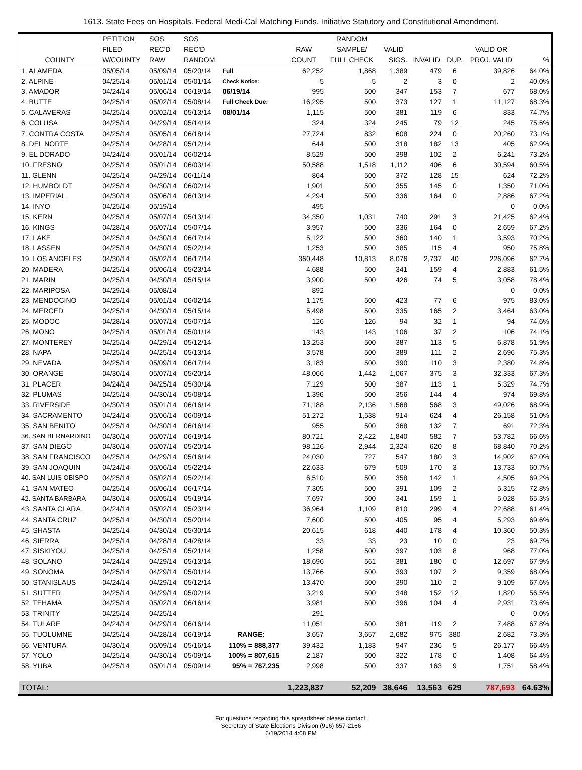1613. State Fees on Hospitals. Federal Medi-Cal Matching Funds. Initiative Statutory and Constitutional Amendment.
| | PETITION | SOS | SOS | | | RANDOM | | | | | |
| --- | --- | --- | --- | --- | --- | --- | --- | --- | --- | --- | --- |
| | FILED | REC'D | REC'D | | RAW | SAMPLE/ | VALID | | | VALID OR | |
| COUNTY | W/COUNTY | RAW | RANDOM | | COUNT | FULL CHECK | SIGS. | INVALID | DUP. | PROJ. VALID | % |
| 1. ALAMEDA | 05/05/14 | 05/09/14 | 05/20/14 | Full | 62,252 | 1,868 | 1,389 | 479 | 6 | 39,826 | 64.0% |
| 2. ALPINE | 04/25/14 | 05/01/14 | 05/01/14 | Check Notice: | 5 | 5 | 2 | 3 | 0 | 2 | 40.0% |
| 3. AMADOR | 04/24/14 | 05/06/14 | 06/19/14 | 06/19/14 | 995 | 500 | 347 | 153 | 7 | 677 | 68.0% |
| 4. BUTTE | 04/25/14 | 05/02/14 | 05/08/14 | Full Check Due: | 16,295 | 500 | 373 | 127 | 1 | 11,127 | 68.3% |
| 5. CALAVERAS | 04/25/14 | 05/02/14 | 05/13/14 | 08/01/14 | 1,115 | 500 | 381 | 119 | 6 | 833 | 74.7% |
| 6. COLUSA | 04/25/14 | 04/29/14 | 05/14/14 | | 324 | 324 | 245 | 79 | 12 | 245 | 75.6% |
| 7. CONTRA COSTA | 04/25/14 | 05/05/14 | 06/18/14 | | 27,724 | 832 | 608 | 224 | 0 | 20,260 | 73.1% |
| 8. DEL NORTE | 04/25/14 | 04/28/14 | 05/12/14 | | 644 | 500 | 318 | 182 | 13 | 405 | 62.9% |
| 9. EL DORADO | 04/24/14 | 05/01/14 | 06/02/14 | | 8,529 | 500 | 398 | 102 | 2 | 6,241 | 73.2% |
| 10. FRESNO | 04/25/14 | 05/01/14 | 06/03/14 | | 50,588 | 1,518 | 1,112 | 406 | 6 | 30,594 | 60.5% |
| 11. GLENN | 04/25/14 | 04/29/14 | 06/11/14 | | 864 | 500 | 372 | 128 | 15 | 624 | 72.2% |
| 12. HUMBOLDT | 04/25/14 | 04/30/14 | 06/02/14 | | 1,901 | 500 | 355 | 145 | 0 | 1,350 | 71.0% |
| 13. IMPERIAL | 04/30/14 | 05/06/14 | 06/13/14 | | 4,294 | 500 | 336 | 164 | 0 | 2,886 | 67.2% |
| 14. INYO | 04/25/14 | 05/19/14 | | | 495 | | | | | 0 | 0.0% |
| 15. KERN | 04/25/14 | 05/07/14 | 05/13/14 | | 34,350 | 1,031 | 740 | 291 | 3 | 21,425 | 62.4% |
| 16. KINGS | 04/28/14 | 05/07/14 | 05/07/14 | | 3,957 | 500 | 336 | 164 | 0 | 2,659 | 67.2% |
| 17. LAKE | 04/25/14 | 04/30/14 | 06/17/14 | | 5,122 | 500 | 360 | 140 | 1 | 3,593 | 70.2% |
| 18. LASSEN | 04/25/14 | 04/30/14 | 05/22/14 | | 1,253 | 500 | 385 | 115 | 4 | 950 | 75.8% |
| 19. LOS ANGELES | 04/30/14 | 05/02/14 | 06/17/14 | | 360,448 | 10,813 | 8,076 | 2,737 | 40 | 226,096 | 62.7% |
| 20. MADERA | 04/25/14 | 05/06/14 | 05/23/14 | | 4,688 | 500 | 341 | 159 | 4 | 2,883 | 61.5% |
| 21. MARIN | 04/25/14 | 04/30/14 | 05/15/14 | | 3,900 | 500 | 426 | 74 | 5 | 3,058 | 78.4% |
| 22. MARIPOSA | 04/29/14 | 05/08/14 | | | 892 | | | | | 0 | 0.0% |
| 23. MENDOCINO | 04/25/14 | 05/01/14 | 06/02/14 | | 1,175 | 500 | 423 | 77 | 6 | 975 | 83.0% |
| 24. MERCED | 04/25/14 | 04/30/14 | 05/15/14 | | 5,498 | 500 | 335 | 165 | 2 | 3,464 | 63.0% |
| 25. MODOC | 04/28/14 | 05/07/14 | 05/07/14 | | 126 | 126 | 94 | 32 | 1 | 94 | 74.6% |
| 26. MONO | 04/25/14 | 05/01/14 | 05/01/14 | | 143 | 143 | 106 | 37 | 2 | 106 | 74.1% |
| 27. MONTEREY | 04/25/14 | 04/29/14 | 05/12/14 | | 13,253 | 500 | 387 | 113 | 5 | 6,878 | 51.9% |
| 28. NAPA | 04/25/14 | 04/25/14 | 05/13/14 | | 3,578 | 500 | 389 | 111 | 2 | 2,696 | 75.3% |
| 29. NEVADA | 04/25/14 | 05/09/14 | 06/17/14 | | 3,183 | 500 | 390 | 110 | 3 | 2,380 | 74.8% |
| 30. ORANGE | 04/30/14 | 05/07/14 | 05/20/14 | | 48,066 | 1,442 | 1,067 | 375 | 3 | 32,333 | 67.3% |
| 31. PLACER | 04/24/14 | 04/25/14 | 05/30/14 | | 7,129 | 500 | 387 | 113 | 1 | 5,329 | 74.7% |
| 32. PLUMAS | 04/25/14 | 04/30/14 | 05/08/14 | | 1,396 | 500 | 356 | 144 | 4 | 974 | 69.8% |
| 33. RIVERSIDE | 04/30/14 | 05/01/14 | 06/16/14 | | 71,188 | 2,136 | 1,568 | 568 | 3 | 49,026 | 68.9% |
| 34. SACRAMENTO | 04/24/14 | 05/06/14 | 06/09/14 | | 51,272 | 1,538 | 914 | 624 | 4 | 26,158 | 51.0% |
| 35. SAN BENITO | 04/25/14 | 04/30/14 | 06/16/14 | | 955 | 500 | 368 | 132 | 7 | 691 | 72.3% |
| 36. SAN BERNARDINO | 04/30/14 | 05/07/14 | 06/19/14 | | 80,721 | 2,422 | 1,840 | 582 | 7 | 53,782 | 66.6% |
| 37. SAN DIEGO | 04/30/14 | 05/07/14 | 05/20/14 | | 98,126 | 2,944 | 2,324 | 620 | 8 | 68,840 | 70.2% |
| 38. SAN FRANCISCO | 04/25/14 | 04/29/14 | 05/16/14 | | 24,030 | 727 | 547 | 180 | 3 | 14,902 | 62.0% |
| 39. SAN JOAQUIN | 04/24/14 | 05/06/14 | 05/22/14 | | 22,633 | 679 | 509 | 170 | 3 | 13,733 | 60.7% |
| 40. SAN LUIS OBISPO | 04/25/14 | 05/02/14 | 05/22/14 | | 6,510 | 500 | 358 | 142 | 1 | 4,505 | 69.2% |
| 41. SAN MATEO | 04/25/14 | 05/06/14 | 06/17/14 | | 7,305 | 500 | 391 | 109 | 2 | 5,315 | 72.8% |
| 42. SANTA BARBARA | 04/30/14 | 05/05/14 | 05/19/14 | | 7,697 | 500 | 341 | 159 | 1 | 5,028 | 65.3% |
| 43. SANTA CLARA | 04/24/14 | 05/02/14 | 05/23/14 | | 36,964 | 1,109 | 810 | 299 | 4 | 22,688 | 61.4% |
| 44. SANTA CRUZ | 04/25/14 | 04/30/14 | 05/20/14 | | 7,600 | 500 | 405 | 95 | 4 | 5,293 | 69.6% |
| 45. SHASTA | 04/25/14 | 04/30/14 | 05/30/14 | | 20,615 | 618 | 440 | 178 | 4 | 10,360 | 50.3% |
| 46. SIERRA | 04/25/14 | 04/28/14 | 04/28/14 | | 33 | 33 | 23 | 10 | 0 | 23 | 69.7% |
| 47. SISKIYOU | 04/25/14 | 04/25/14 | 05/21/14 | | 1,258 | 500 | 397 | 103 | 8 | 968 | 77.0% |
| 48. SOLANO | 04/24/14 | 04/29/14 | 05/13/14 | | 18,696 | 561 | 381 | 180 | 0 | 12,697 | 67.9% |
| 49. SONOMA | 04/25/14 | 04/29/14 | 05/01/14 | | 13,766 | 500 | 393 | 107 | 2 | 9,359 | 68.0% |
| 50. STANISLAUS | 04/24/14 | 04/29/14 | 05/12/14 | | 13,470 | 500 | 390 | 110 | 2 | 9,109 | 67.6% |
| 51. SUTTER | 04/25/14 | 04/29/14 | 05/02/14 | | 3,219 | 500 | 348 | 152 | 12 | 1,820 | 56.5% |
| 52. TEHAMA | 04/25/14 | 05/02/14 | 06/16/14 | | 3,981 | 500 | 396 | 104 | 4 | 2,931 | 73.6% |
| 53. TRINITY | 04/25/14 | 04/25/14 | | | 291 | | | | | 0 | 0.0% |
| 54. TULARE | 04/24/14 | 04/29/14 | 06/16/14 | | 11,051 | 500 | 381 | 119 | 2 | 7,488 | 67.8% |
| 55. TUOLUMNE | 04/25/14 | 04/28/14 | 06/19/14 | RANGE: | 3,657 | 3,657 | 2,682 | 975 | 380 | 2,682 | 73.3% |
| 56. VENTURA | 04/30/14 | 05/09/14 | 05/16/14 | 110% = 888,377 | 39,432 | 1,183 | 947 | 236 | 5 | 26,177 | 66.4% |
| 57. YOLO | 04/25/14 | 04/30/14 | 05/09/14 | 100% = 807,615 | 2,187 | 500 | 322 | 178 | 0 | 1,408 | 64.4% |
| 58. YUBA | 04/25/14 | 05/01/14 | 05/09/14 | 95% = 767,235 | 2,998 | 500 | 337 | 163 | 9 | 1,751 | 58.4% |
| TOTAL: | | | | | 1,223,837 | 52,209 | 38,646 | 13,563 | 629 | 787,693 | 64.63% |
For questions regarding this spreadsheet please contact:
Secretary of State Elections Division (916) 657-2166
6/19/2014 4:08 PM